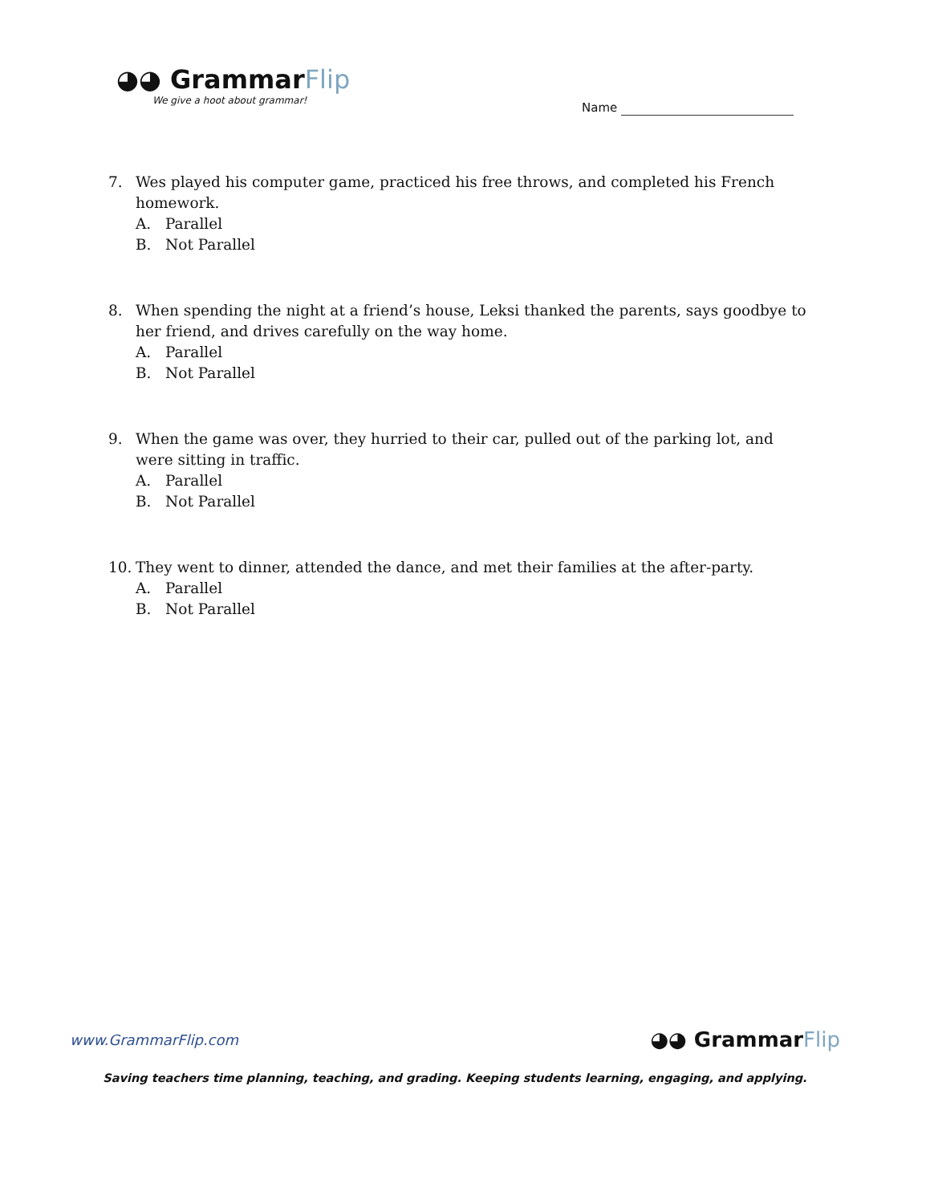◕◕ GrammarFlip
We give a hoot about grammar!
Name
7. Wes played his computer game, practiced his free throws, and completed his French homework.
A. Parallel
B. Not Parallel
8. When spending the night at a friend’s house, Leksi thanked the parents, says goodbye to her friend, and drives carefully on the way home.
A. Parallel
B. Not Parallel
9. When the game was over, they hurried to their car, pulled out of the parking lot, and were sitting in traffic.
A. Parallel
B. Not Parallel
10. They went to dinner, attended the dance, and met their families at the after-party.
A. Parallel
B. Not Parallel
www.GrammarFlip.com ◕◕ GrammarFlip
Saving teachers time planning, teaching, and grading. Keeping students learning, engaging, and applying.